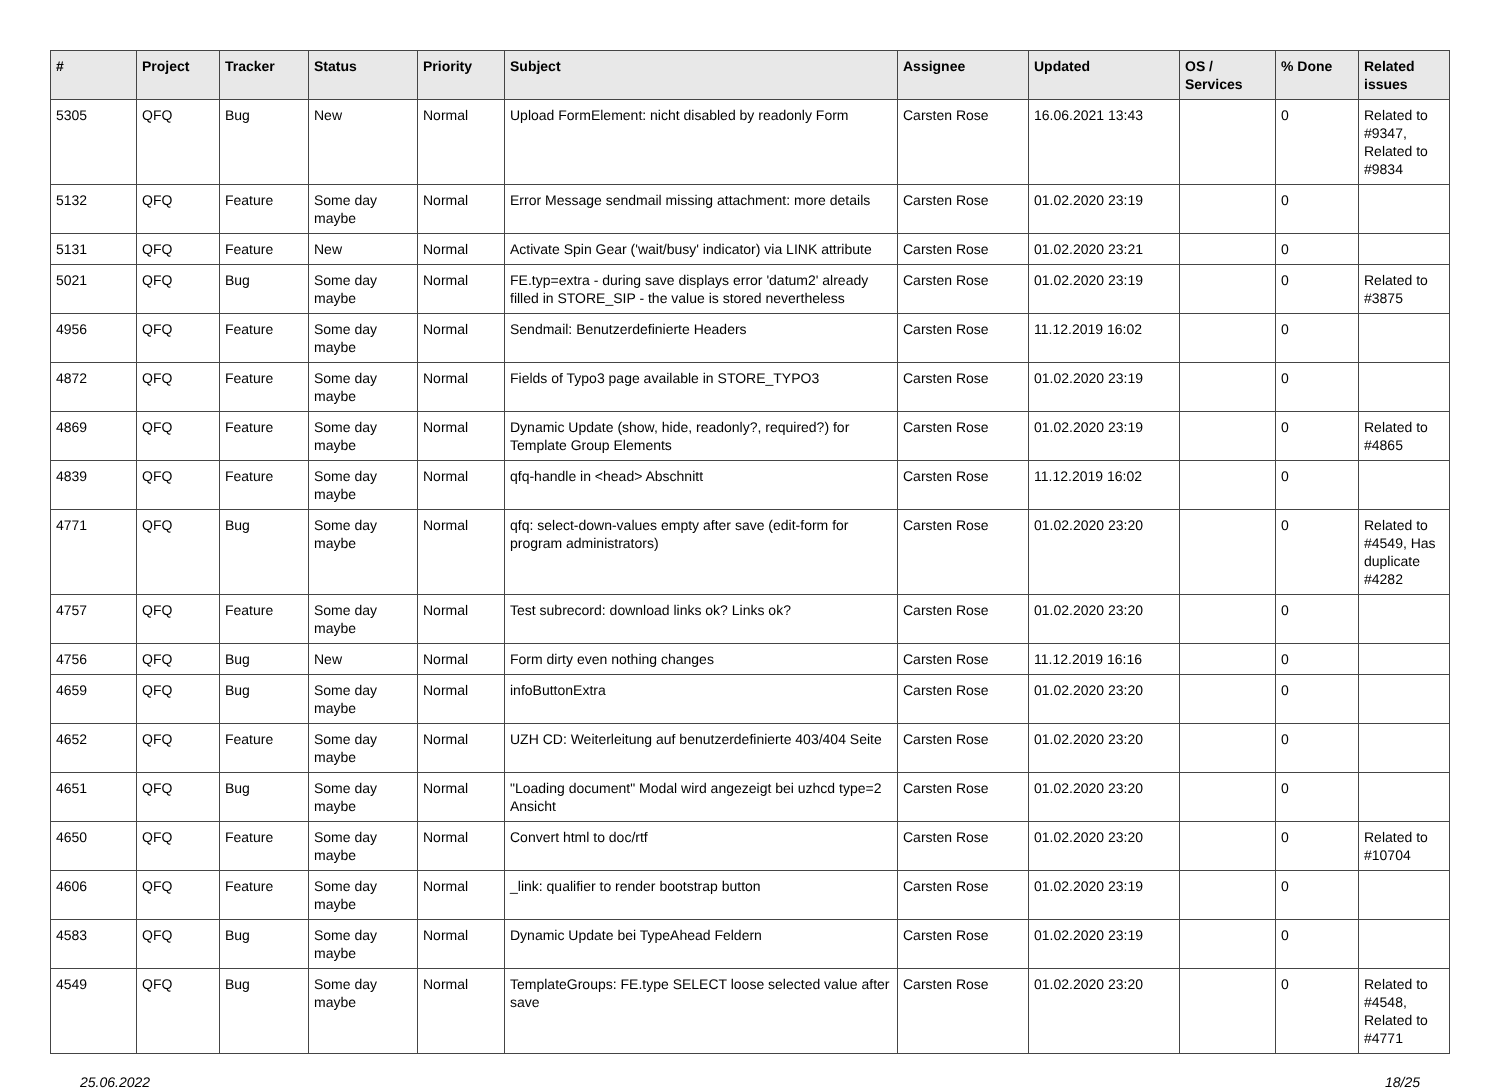| # | Project | Tracker | Status | Priority | Subject | Assignee | Updated | OS / Services | % Done | Related issues |
| --- | --- | --- | --- | --- | --- | --- | --- | --- | --- | --- |
| 5305 | QFQ | Bug | New | Normal | Upload FormElement: nicht disabled by readonly Form | Carsten Rose | 16.06.2021 13:43 | | 0 | Related to #9347, Related to #9834 |
| 5132 | QFQ | Feature | Some day maybe | Normal | Error Message sendmail missing attachment: more details | Carsten Rose | 01.02.2020 23:19 | | 0 | |
| 5131 | QFQ | Feature | New | Normal | Activate Spin Gear ('wait/busy' indicator) via LINK attribute | Carsten Rose | 01.02.2020 23:21 | | 0 | |
| 5021 | QFQ | Bug | Some day maybe | Normal | FE.typ=extra - during save displays error 'datum2' already filled in STORE_SIP - the value is stored nevertheless | Carsten Rose | 01.02.2020 23:19 | | 0 | Related to #3875 |
| 4956 | QFQ | Feature | Some day maybe | Normal | Sendmail: Benutzerdefinierte Headers | Carsten Rose | 11.12.2019 16:02 | | 0 | |
| 4872 | QFQ | Feature | Some day maybe | Normal | Fields of Typo3 page available in STORE_TYPO3 | Carsten Rose | 01.02.2020 23:19 | | 0 | |
| 4869 | QFQ | Feature | Some day maybe | Normal | Dynamic Update (show, hide, readonly?, required?) for Template Group Elements | Carsten Rose | 01.02.2020 23:19 | | 0 | Related to #4865 |
| 4839 | QFQ | Feature | Some day maybe | Normal | qfq-handle in <head> Abschnitt | Carsten Rose | 11.12.2019 16:02 | | 0 | |
| 4771 | QFQ | Bug | Some day maybe | Normal | qfq: select-down-values empty after save (edit-form for program administrators) | Carsten Rose | 01.02.2020 23:20 | | 0 | Related to #4549, Has duplicate #4282 |
| 4757 | QFQ | Feature | Some day maybe | Normal | Test subrecord: download links ok? Links ok? | Carsten Rose | 01.02.2020 23:20 | | 0 | |
| 4756 | QFQ | Bug | New | Normal | Form dirty even nothing changes | Carsten Rose | 11.12.2019 16:16 | | 0 | |
| 4659 | QFQ | Bug | Some day maybe | Normal | infoButtonExtra | Carsten Rose | 01.02.2020 23:20 | | 0 | |
| 4652 | QFQ | Feature | Some day maybe | Normal | UZH CD: Weiterleitung auf benutzerdefinierte 403/404 Seite | Carsten Rose | 01.02.2020 23:20 | | 0 | |
| 4651 | QFQ | Bug | Some day maybe | Normal | "Loading document" Modal wird angezeigt bei uzhcd type=2 Ansicht | Carsten Rose | 01.02.2020 23:20 | | 0 | |
| 4650 | QFQ | Feature | Some day maybe | Normal | Convert html to doc/rtf | Carsten Rose | 01.02.2020 23:20 | | 0 | Related to #10704 |
| 4606 | QFQ | Feature | Some day maybe | Normal | _link: qualifier to render bootstrap button | Carsten Rose | 01.02.2020 23:19 | | 0 | |
| 4583 | QFQ | Bug | Some day maybe | Normal | Dynamic Update bei TypeAhead Feldern | Carsten Rose | 01.02.2020 23:19 | | 0 | |
| 4549 | QFQ | Bug | Some day maybe | Normal | TemplateGroups: FE.type SELECT loose selected value after save | Carsten Rose | 01.02.2020 23:20 | | 0 | Related to #4548, Related to #4771 |
25.06.2022 18/25